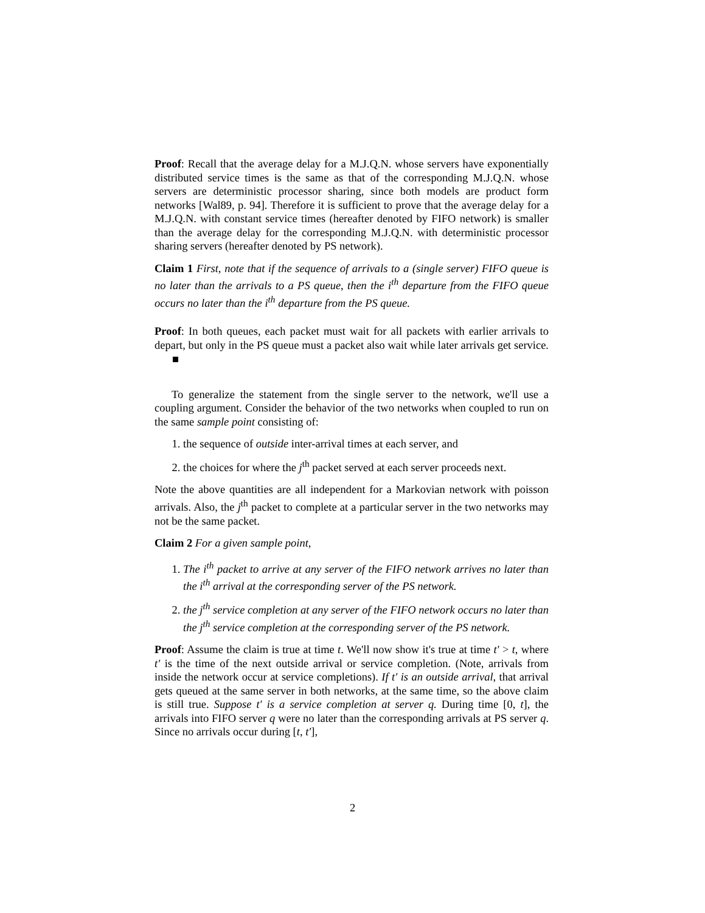Proof: Recall that the average delay for a M.J.Q.N. whose servers have exponentially distributed service times is the same as that of the corresponding M.J.Q.N. whose servers are deterministic processor sharing, since both models are product form networks [Wal89, p. 94]. Therefore it is sufficient to prove that the average delay for a M.J.Q.N. with constant service times (hereafter denoted by FIFO network) is smaller than the average delay for the corresponding M.J.Q.N. with deterministic processor sharing servers (hereafter denoted by PS network).
Claim 1 First, note that if the sequence of arrivals to a (single server) FIFO queue is no later than the arrivals to a PS queue, then the i<sup>th</sup> departure from the FIFO queue occurs no later than the i<sup>th</sup> departure from the PS queue.
Proof: In both queues, each packet must wait for all packets with earlier arrivals to depart, but only in the PS queue must a packet also wait while later arrivals get service.
To generalize the statement from the single server to the network, we'll use a coupling argument. Consider the behavior of the two networks when coupled to run on the same sample point consisting of:
1. the sequence of outside inter-arrival times at each server, and
2. the choices for where the j<sup>th</sup> packet served at each server proceeds next.
Note the above quantities are all independent for a Markovian network with poisson arrivals. Also, the j<sup>th</sup> packet to complete at a particular server in the two networks may not be the same packet.
Claim 2 For a given sample point,
1. The i<sup>th</sup> packet to arrive at any server of the FIFO network arrives no later than the i<sup>th</sup> arrival at the corresponding server of the PS network.
2. the j<sup>th</sup> service completion at any server of the FIFO network occurs no later than the j<sup>th</sup> service completion at the corresponding server of the PS network.
Proof: Assume the claim is true at time t. We'll now show it's true at time t′ > t, where t′ is the time of the next outside arrival or service completion. (Note, arrivals from inside the network occur at service completions). If t′ is an outside arrival, that arrival gets queued at the same server in both networks, at the same time, so the above claim is still true. Suppose t′ is a service completion at server q. During time [0, t], the arrivals into FIFO server q were no later than the corresponding arrivals at PS server q. Since no arrivals occur during [t, t′],
2